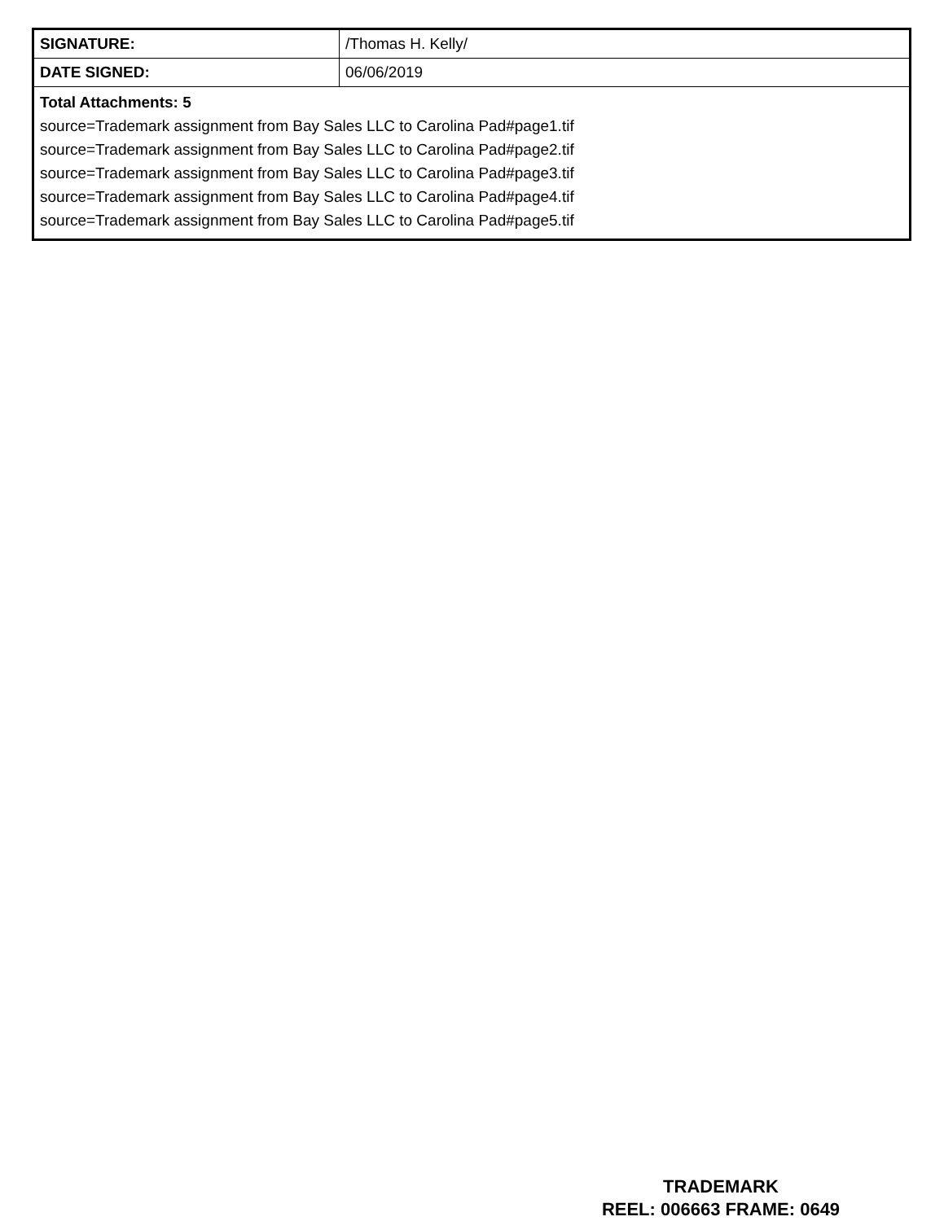| SIGNATURE: | /Thomas H. Kelly/ |
| DATE SIGNED: | 06/06/2019 |
| Total Attachments: 5 source=Trademark assignment from Bay Sales LLC to Carolina Pad#page1.tif source=Trademark assignment from Bay Sales LLC to Carolina Pad#page2.tif source=Trademark assignment from Bay Sales LLC to Carolina Pad#page3.tif source=Trademark assignment from Bay Sales LLC to Carolina Pad#page4.tif source=Trademark assignment from Bay Sales LLC to Carolina Pad#page5.tif | |
TRADEMARK
REEL: 006663 FRAME: 0649